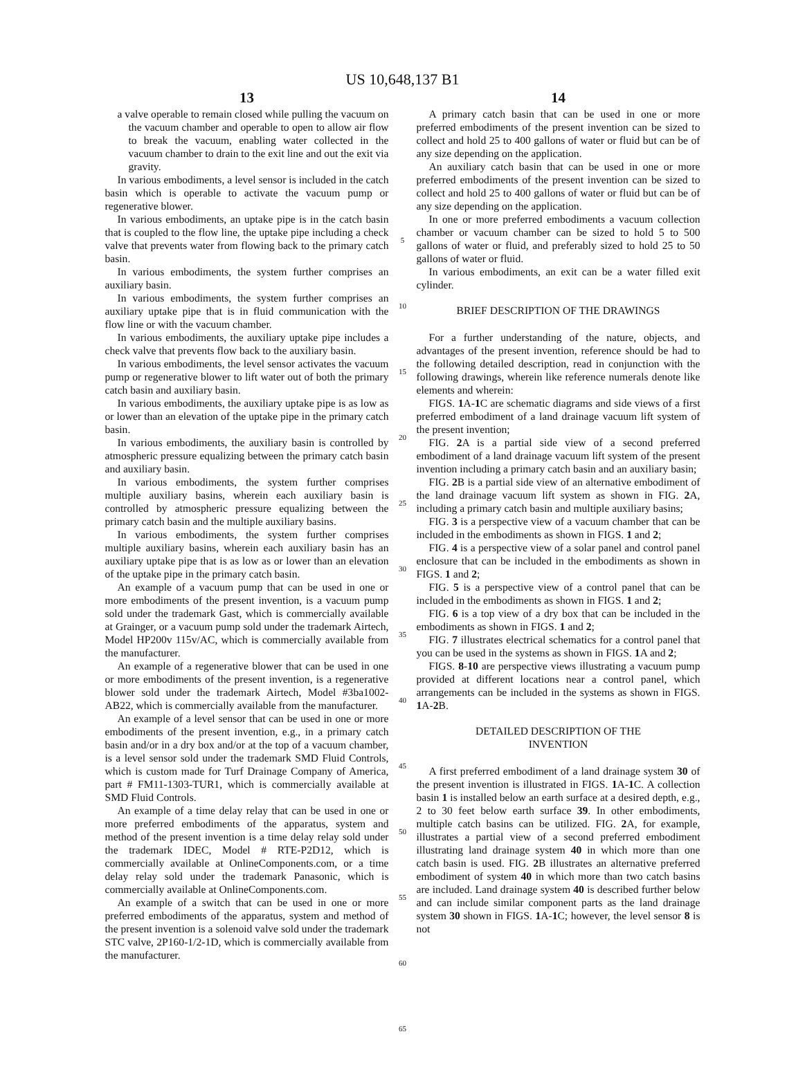US 10,648,137 B1
13
a valve operable to remain closed while pulling the vacuum on the vacuum chamber and operable to open to allow air flow to break the vacuum, enabling water collected in the vacuum chamber to drain to the exit line and out the exit via gravity.
In various embodiments, a level sensor is included in the catch basin which is operable to activate the vacuum pump or regenerative blower.
In various embodiments, an uptake pipe is in the catch basin that is coupled to the flow line, the uptake pipe including a check valve that prevents water from flowing back to the primary catch basin.
In various embodiments, the system further comprises an auxiliary basin.
In various embodiments, the system further comprises an auxiliary uptake pipe that is in fluid communication with the flow line or with the vacuum chamber.
In various embodiments, the auxiliary uptake pipe includes a check valve that prevents flow back to the auxiliary basin.
In various embodiments, the level sensor activates the vacuum pump or regenerative blower to lift water out of both the primary catch basin and auxiliary basin.
In various embodiments, the auxiliary uptake pipe is as low as or lower than an elevation of the uptake pipe in the primary catch basin.
In various embodiments, the auxiliary basin is controlled by atmospheric pressure equalizing between the primary catch basin and auxiliary basin.
In various embodiments, the system further comprises multiple auxiliary basins, wherein each auxiliary basin is controlled by atmospheric pressure equalizing between the primary catch basin and the multiple auxiliary basins.
In various embodiments, the system further comprises multiple auxiliary basins, wherein each auxiliary basin has an auxiliary uptake pipe that is as low as or lower than an elevation of the uptake pipe in the primary catch basin.
An example of a vacuum pump that can be used in one or more embodiments of the present invention, is a vacuum pump sold under the trademark Gast, which is commercially available at Grainger, or a vacuum pump sold under the trademark Airtech, Model HP200v 115v/AC, which is commercially available from the manufacturer.
An example of a regenerative blower that can be used in one or more embodiments of the present invention, is a regenerative blower sold under the trademark Airtech, Model #3ba1002-AB22, which is commercially available from the manufacturer.
An example of a level sensor that can be used in one or more embodiments of the present invention, e.g., in a primary catch basin and/or in a dry box and/or at the top of a vacuum chamber, is a level sensor sold under the trademark SMD Fluid Controls, which is custom made for Turf Drainage Company of America, part # FM11-1303-TUR1, which is commercially available at SMD Fluid Controls.
An example of a time delay relay that can be used in one or more preferred embodiments of the apparatus, system and method of the present invention is a time delay relay sold under the trademark IDEC, Model # RTE-P2D12, which is commercially available at OnlineComponents.com, or a time delay relay sold under the trademark Panasonic, which is commercially available at OnlineComponents.com.
An example of a switch that can be used in one or more preferred embodiments of the apparatus, system and method of the present invention is a solenoid valve sold under the trademark STC valve, 2P160-1/2-1D, which is commercially available from the manufacturer.
5
10
15
20
25
30
35
40
45
50
55
60
65
14
A primary catch basin that can be used in one or more preferred embodiments of the present invention can be sized to collect and hold 25 to 400 gallons of water or fluid but can be of any size depending on the application.
An auxiliary catch basin that can be used in one or more preferred embodiments of the present invention can be sized to collect and hold 25 to 400 gallons of water or fluid but can be of any size depending on the application.
In one or more preferred embodiments a vacuum collection chamber or vacuum chamber can be sized to hold 5 to 500 gallons of water or fluid, and preferably sized to hold 25 to 50 gallons of water or fluid.
In various embodiments, an exit can be a water filled exit cylinder.
BRIEF DESCRIPTION OF THE DRAWINGS
For a further understanding of the nature, objects, and advantages of the present invention, reference should be had to the following detailed description, read in conjunction with the following drawings, wherein like reference numerals denote like elements and wherein:
FIGS. 1 A-1 C are schematic diagrams and side views of a first preferred embodiment of a land drainage vacuum lift system of the present invention;
FIG. 2 A is a partial side view of a second preferred embodiment of a land drainage vacuum lift system of the present invention including a primary catch basin and an auxiliary basin;
FIG. 2 B is a partial side view of an alternative embodiment of the land drainage vacuum lift system as shown in FIG. 2 A, including a primary catch basin and multiple auxiliary basins;
FIG. 3 is a perspective view of a vacuum chamber that can be included in the embodiments as shown in FIGS. 1 and 2;
FIG. 4 is a perspective view of a solar panel and control panel enclosure that can be included in the embodiments as shown in FIGS. 1 and 2;
FIG. 5 is a perspective view of a control panel that can be included in the embodiments as shown in FIGS. 1 and 2;
FIG. 6 is a top view of a dry box that can be included in the embodiments as shown in FIGS. 1 and 2;
FIG. 7 illustrates electrical schematics for a control panel that you can be used in the systems as shown in FIGS. 1 A and 2;
FIGS. 8-10 are perspective views illustrating a vacuum pump provided at different locations near a control panel, which arrangements can be included in the systems as shown in FIGS. 1 A-2 B.
DETAILED DESCRIPTION OF THE
INVENTION
A first preferred embodiment of a land drainage system 30 of the present invention is illustrated in FIGS. 1 A-1 C. A collection basin 1 is installed below an earth surface at a desired depth, e.g., 2 to 30 feet below earth surface 39. In other embodiments, multiple catch basins can be utilized. FIG. 2 A, for example, illustrates a partial view of a second preferred embodiment illustrating land drainage system 40 in which more than one catch basin is used. FIG. 2 B illustrates an alternative preferred embodiment of system 40 in which more than two catch basins are included. Land drainage system 40 is described further below and can include similar component parts as the land drainage system 30 shown in FIGS. 1 A-1 C; however, the level sensor 8 is not